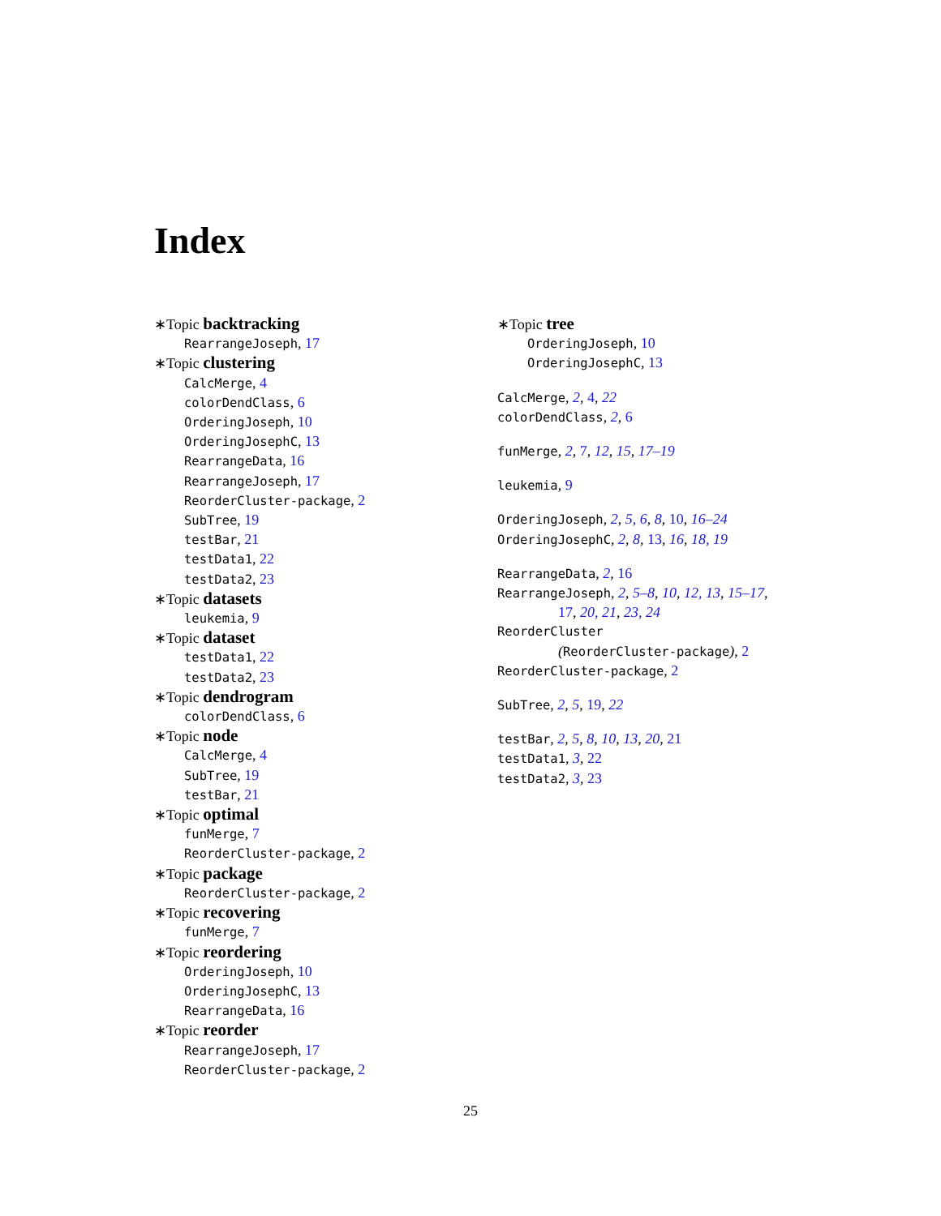Index
∗Topic backtracking
RearrangeJoseph, 17
∗Topic clustering
CalcMerge, 4
colorDendClass, 6
OrderingJoseph, 10
OrderingJosephC, 13
RearrangeData, 16
RearrangeJoseph, 17
ReorderCluster-package, 2
SubTree, 19
testBar, 21
testData1, 22
testData2, 23
∗Topic datasets
leukemia, 9
∗Topic dataset
testData1, 22
testData2, 23
∗Topic dendrogram
colorDendClass, 6
∗Topic node
CalcMerge, 4
SubTree, 19
testBar, 21
∗Topic optimal
funMerge, 7
ReorderCluster-package, 2
∗Topic package
ReorderCluster-package, 2
∗Topic recovering
funMerge, 7
∗Topic reordering
OrderingJoseph, 10
OrderingJosephC, 13
RearrangeData, 16
∗Topic reorder
RearrangeJoseph, 17
ReorderCluster-package, 2
∗Topic tree
OrderingJoseph, 10
OrderingJosephC, 13
CalcMerge, 2, 4, 22
colorDendClass, 2, 6
funMerge, 2, 7, 12, 15, 17–19
leukemia, 9
OrderingJoseph, 2, 5, 6, 8, 10, 16–24
OrderingJosephC, 2, 8, 13, 16, 18, 19
RearrangeData, 2, 16
RearrangeJoseph, 2, 5–8, 10, 12, 13, 15–17,
17, 20, 21, 23, 24
ReorderCluster
(ReorderCluster-package), 2
ReorderCluster-package, 2
SubTree, 2, 5, 19, 22
testBar, 2, 5, 8, 10, 13, 20, 21
testData1, 3, 22
testData2, 3, 23
25